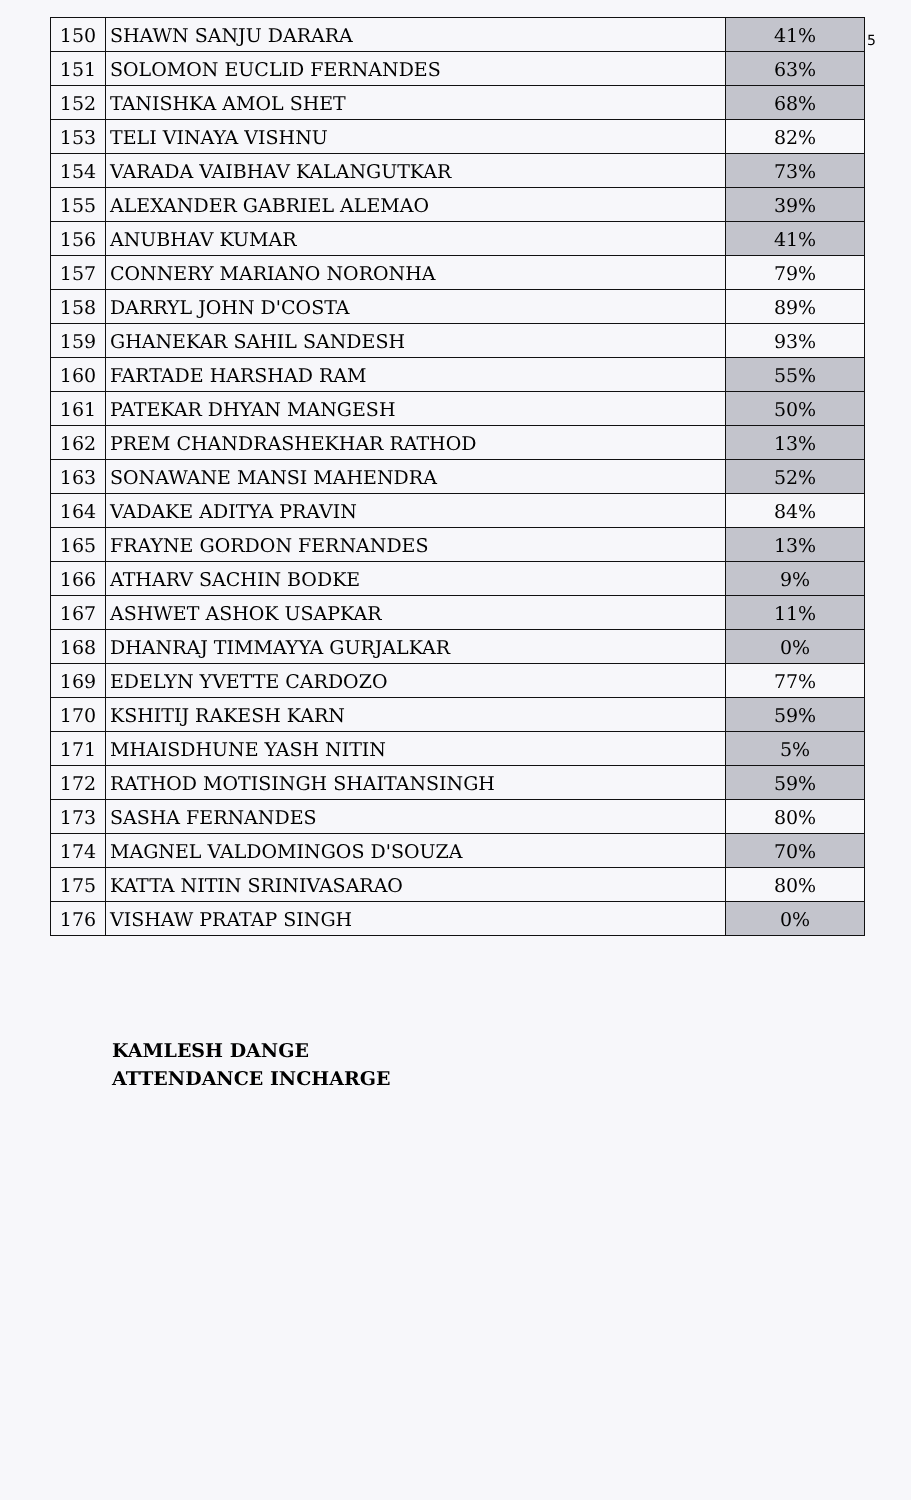5
| 150 | SHAWN SANJU DARARA | 41% |
| 151 | SOLOMON EUCLID FERNANDES | 63% |
| 152 | TANISHKA AMOL SHET | 68% |
| 153 | TELI VINAYA VISHNU | 82% |
| 154 | VARADA VAIBHAV KALANGUTKAR | 73% |
| 155 | ALEXANDER GABRIEL ALEMAO | 39% |
| 156 | ANUBHAV KUMAR | 41% |
| 157 | CONNERY MARIANO NORONHA | 79% |
| 158 | DARRYL JOHN D'COSTA | 89% |
| 159 | GHANEKAR SAHIL SANDESH | 93% |
| 160 | FARTADE HARSHAD RAM | 55% |
| 161 | PATEKAR DHYAN MANGESH | 50% |
| 162 | PREM CHANDRASHEKHAR RATHOD | 13% |
| 163 | SONAWANE MANSI MAHENDRA | 52% |
| 164 | VADAKE ADITYA PRAVIN | 84% |
| 165 | FRAYNE GORDON FERNANDES | 13% |
| 166 | ATHARV SACHIN BODKE | 9% |
| 167 | ASHWET ASHOK USAPKAR | 11% |
| 168 | DHANRAJ TIMMAYYA GURJALKAR | 0% |
| 169 | EDELYN YVETTE CARDOZO | 77% |
| 170 | KSHITIJ RAKESH KARN | 59% |
| 171 | MHAISDHUNE YASH NITIN | 5% |
| 172 | RATHOD MOTISINGH SHAITANSINGH | 59% |
| 173 | SASHA FERNANDES | 80% |
| 174 | MAGNEL VALDOMINGOS D'SOUZA | 70% |
| 175 | KATTA NITIN SRINIVASARAO | 80% |
| 176 | VISHAW PRATAP SINGH | 0% |
KAMLESH DANGE
ATTENDANCE INCHARGE